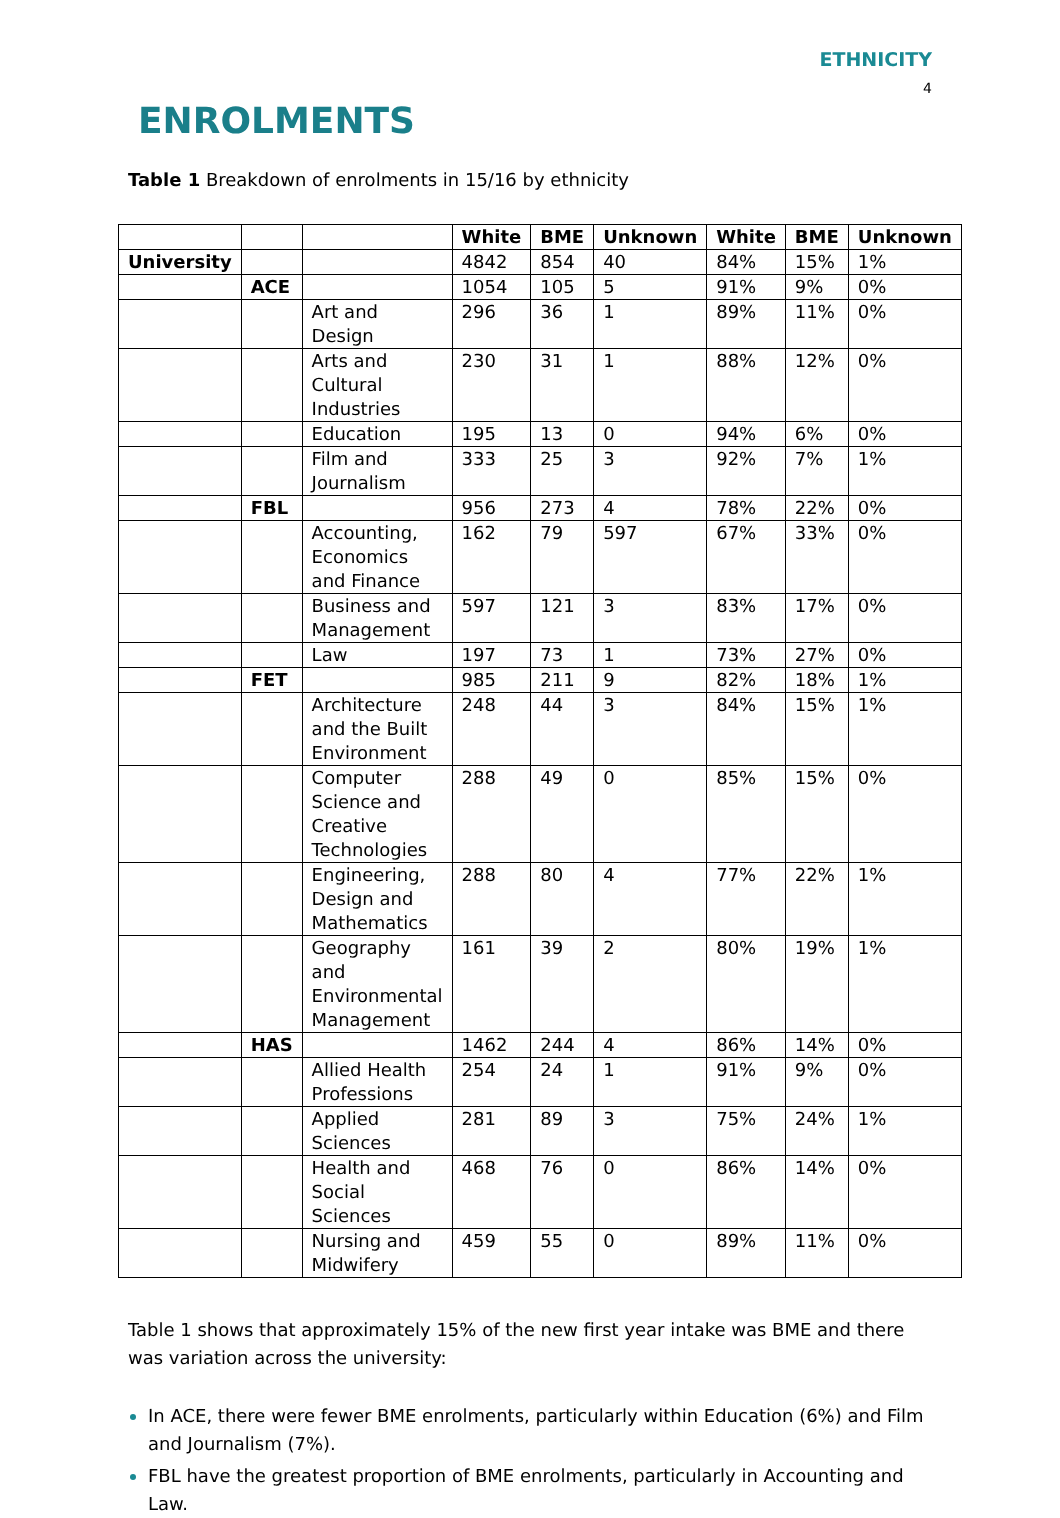ETHNICITY
4
ENROLMENTS
Table 1 Breakdown of enrolments in 15/16 by ethnicity
| | | | White | BME | Unknown | White | BME | Unknown |
| --- | --- | --- | --- | --- | --- | --- | --- | --- |
| University | | | 4842 | 854 | 40 | 84% | 15% | 1% |
| | ACE | | 1054 | 105 | 5 | 91% | 9% | 0% |
| | | Art and Design | 296 | 36 | 1 | 89% | 11% | 0% |
| | | Arts and Cultural Industries | 230 | 31 | 1 | 88% | 12% | 0% |
| | | Education | 195 | 13 | 0 | 94% | 6% | 0% |
| | | Film and Journalism | 333 | 25 | 3 | 92% | 7% | 1% |
| | FBL | | 956 | 273 | 4 | 78% | 22% | 0% |
| | | Accounting, Economics and Finance | 162 | 79 | 597 | 67% | 33% | 0% |
| | | Business and Management | 597 | 121 | 3 | 83% | 17% | 0% |
| | | Law | 197 | 73 | 1 | 73% | 27% | 0% |
| | FET | | 985 | 211 | 9 | 82% | 18% | 1% |
| | | Architecture and the Built Environment | 248 | 44 | 3 | 84% | 15% | 1% |
| | | Computer Science and Creative Technologies | 288 | 49 | 0 | 85% | 15% | 0% |
| | | Engineering, Design and Mathematics | 288 | 80 | 4 | 77% | 22% | 1% |
| | | Geography and Environmental Management | 161 | 39 | 2 | 80% | 19% | 1% |
| | HAS | | 1462 | 244 | 4 | 86% | 14% | 0% |
| | | Allied Health Professions | 254 | 24 | 1 | 91% | 9% | 0% |
| | | Applied Sciences | 281 | 89 | 3 | 75% | 24% | 1% |
| | | Health and Social Sciences | 468 | 76 | 0 | 86% | 14% | 0% |
| | | Nursing and Midwifery | 459 | 55 | 0 | 89% | 11% | 0% |
Table 1 shows that approximately 15% of the new first year intake was BME and there was variation across the university:
In ACE, there were fewer BME enrolments, particularly within Education (6%) and Film and Journalism (7%).
FBL have the greatest proportion of BME enrolments, particularly in Accounting and Law.